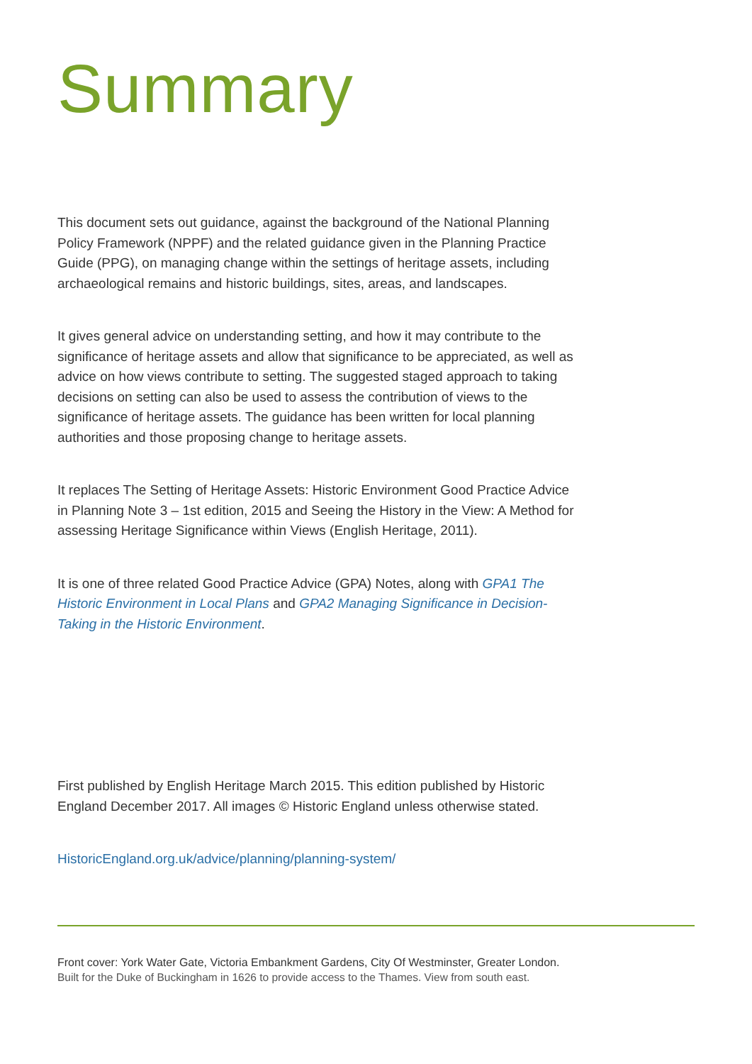Summary
This document sets out guidance, against the background of the National Planning Policy Framework (NPPF) and the related guidance given in the Planning Practice Guide (PPG), on managing change within the settings of heritage assets, including archaeological remains and historic buildings, sites, areas, and landscapes.
It gives general advice on understanding setting, and how it may contribute to the significance of heritage assets and allow that significance to be appreciated, as well as advice on how views contribute to setting. The suggested staged approach to taking decisions on setting can also be used to assess the contribution of views to the significance of heritage assets. The guidance has been written for local planning authorities and those proposing change to heritage assets.
It replaces The Setting of Heritage Assets: Historic Environment Good Practice Advice in Planning Note 3 – 1st edition, 2015 and Seeing the History in the View: A Method for assessing Heritage Significance within Views (English Heritage, 2011).
It is one of three related Good Practice Advice (GPA) Notes, along with GPA1 The Historic Environment in Local Plans and GPA2 Managing Significance in Decision-Taking in the Historic Environment.
First published by English Heritage March 2015. This edition published by Historic England December 2017. All images © Historic England unless otherwise stated.
HistoricEngland.org.uk/advice/planning/planning-system/
Front cover: York Water Gate, Victoria Embankment Gardens, City Of Westminster, Greater London.
Built for the Duke of Buckingham in 1626 to provide access to the Thames. View from south east.